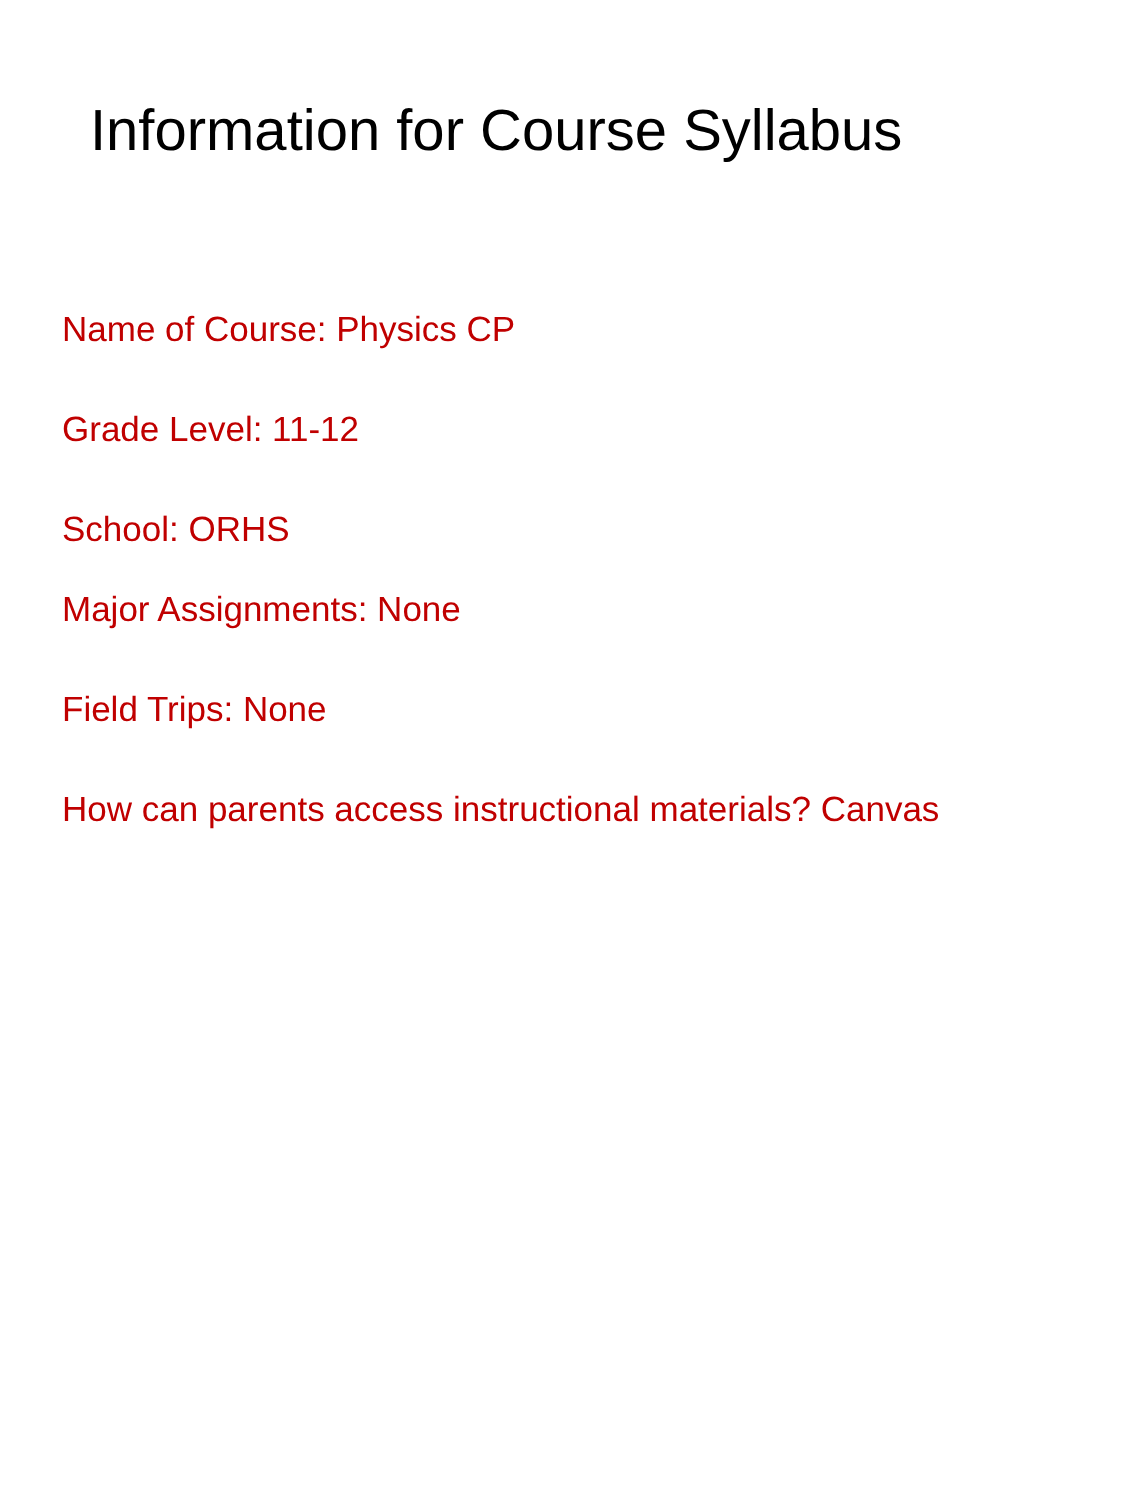Information for Course Syllabus
Name of Course: Physics CP
Grade Level: 11-12
School: ORHS
Major Assignments: None
Field Trips: None
How can parents access instructional materials? Canvas